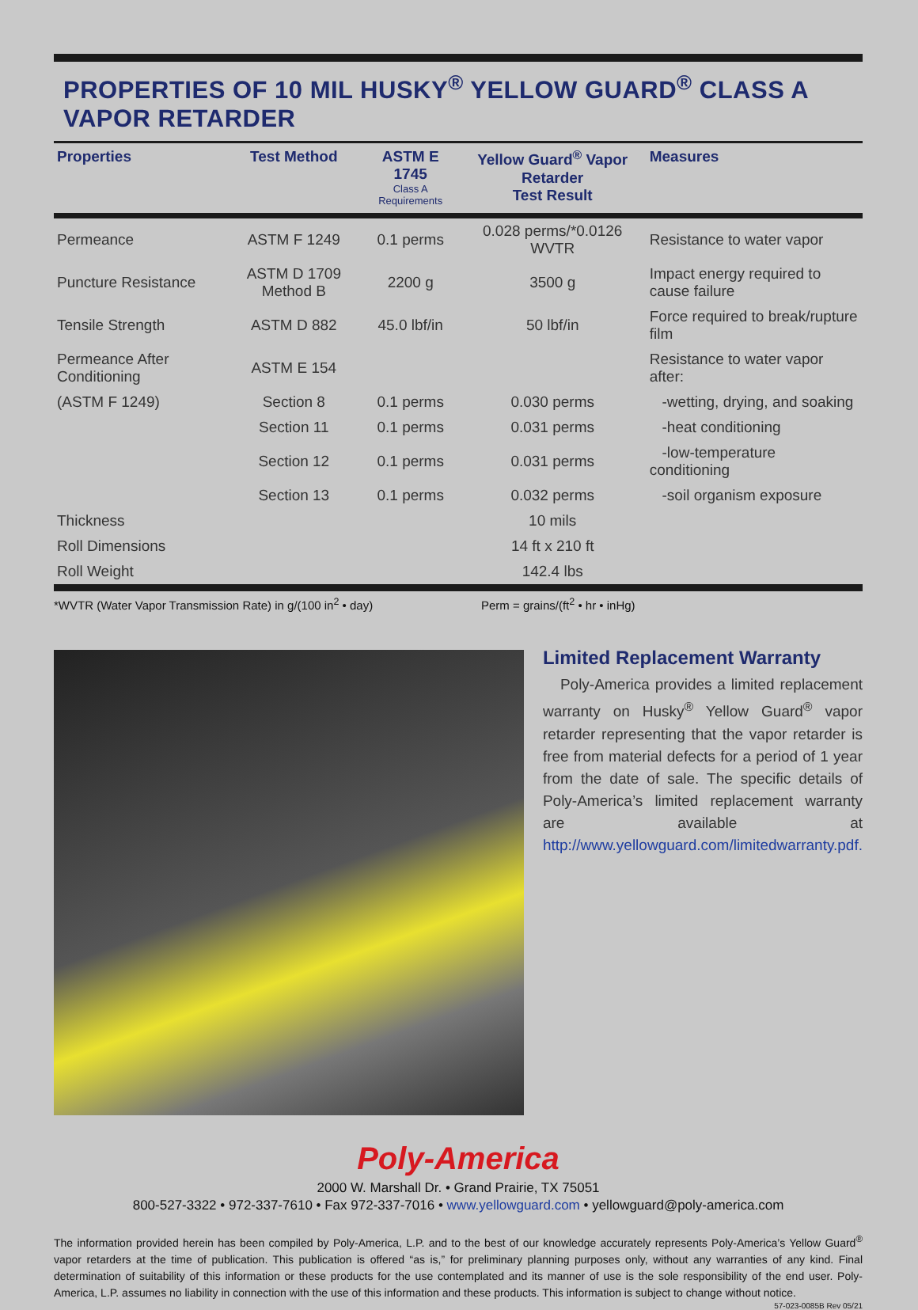PROPERTIES OF 10 MIL HUSKY<sup>®</sup> YELLOW GUARD<sup>®</sup> CLASS A VAPOR RETARDER
| Properties | Test Method | ASTM E 1745 Class A Requirements | Yellow Guard<sup>®</sup> Vapor Retarder Test Result | Measures |
| --- | --- | --- | --- | --- |
| Permeance | ASTM F 1249 | 0.1 perms | 0.028 perms/*0.0126 WVTR | Resistance to water vapor |
| Puncture Resistance | ASTM D 1709 Method B | 2200 g | 3500 g | Impact energy required to cause failure |
| Tensile Strength | ASTM D 882 | 45.0 lbf/in | 50 lbf/in | Force required to break/rupture film |
| Permeance After Conditioning | ASTM E 154 | | | Resistance to water vapor after: |
| (ASTM F 1249) | Section 8 | 0.1 perms | 0.030 perms | -wetting, drying, and soaking |
| | Section 11 | 0.1 perms | 0.031 perms | -heat conditioning |
| | Section 12 | 0.1 perms | 0.031 perms | -low-temperature conditioning |
| | Section 13 | 0.1 perms | 0.032 perms | -soil organism exposure |
| Thickness | | | 10 mils | |
| Roll Dimensions | | | 14 ft x 210 ft | |
| Roll Weight | | | 142.4 lbs | |
*WVTR (Water Vapor Transmission Rate) in g/(100 in<sup>2</sup> • day) Perm = grains/(ft<sup>2</sup> • hr • inHg)
Limited Replacement Warranty
Poly-America provides a limited replacement warranty on Husky<sup>®</sup> Yellow Guard<sup>®</sup> vapor retarder representing that the vapor retarder is free from material defects for a period of 1 year from the date of sale. The specific details of Poly-America’s limited replacement warranty are available at http://www.yellowguard.com/limitedwarranty.pdf.
Poly-America
2000 W. Marshall Dr. • Grand Prairie, TX 75051
800-527-3322 • 972-337-7610 • Fax 972-337-7016 • www.yellowguard.com • yellowguard@poly-america.com
The information provided herein has been compiled by Poly-America, L.P. and to the best of our knowledge accurately represents Poly-America’s Yellow Guard<sup>®</sup> vapor retarders at the time of publication. This publication is offered “as is,” for preliminary planning purposes only, without any warranties of any kind. Final determination of suitability of this information or these products for the use contemplated and its manner of use is the sole responsibility of the end user. Poly-America, L.P. assumes no liability in connection with the use of this information and these products. This information is subject to change without notice.
57-023-0085B Rev 05/21